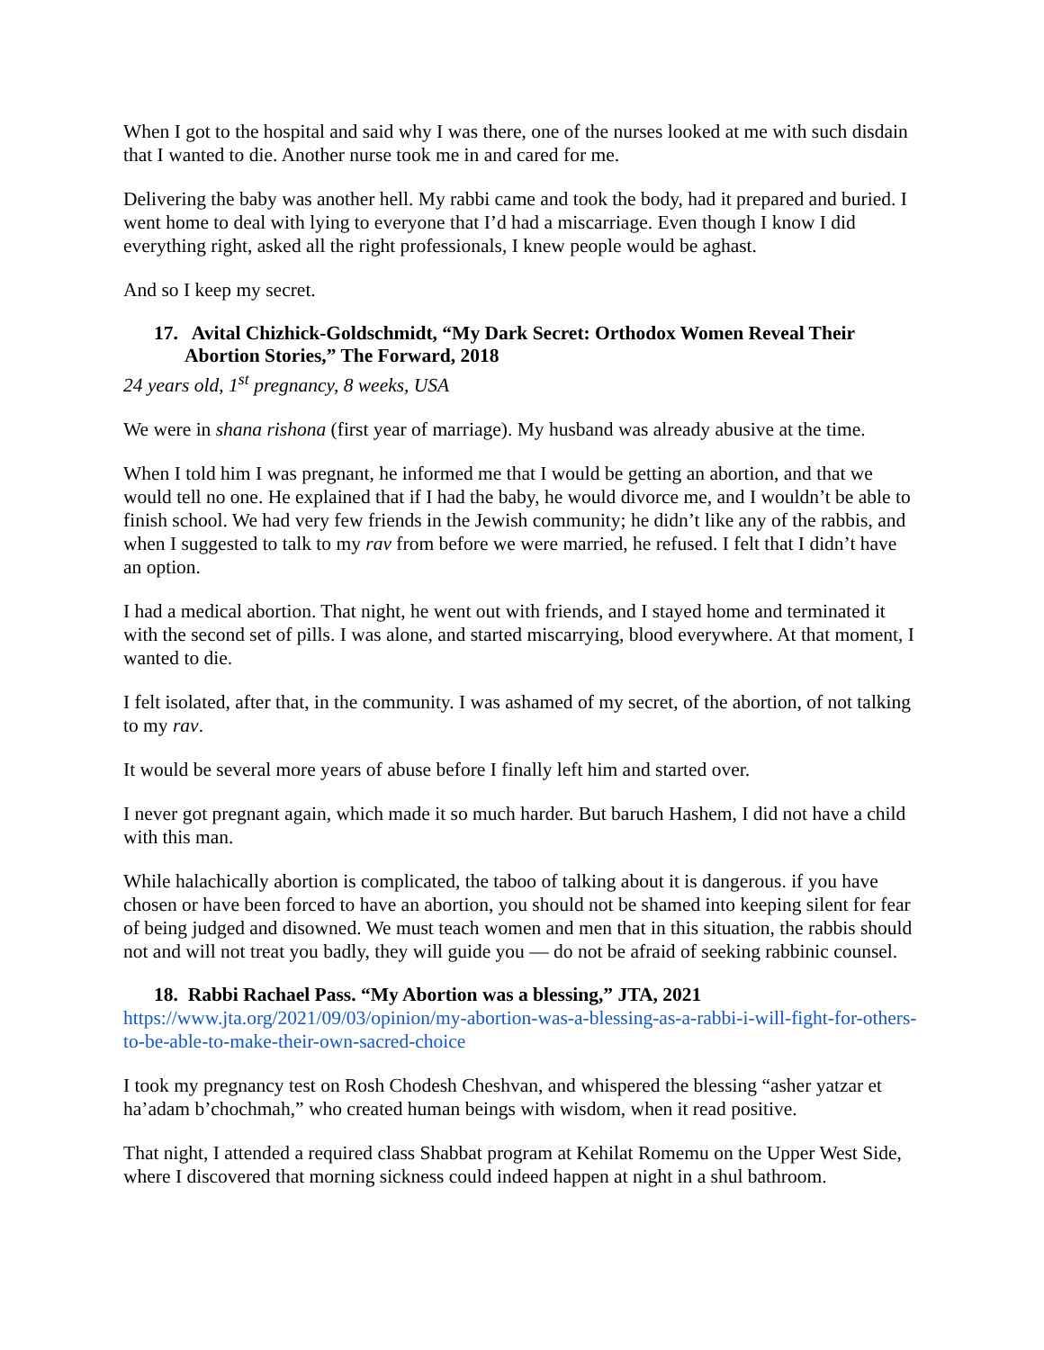When I got to the hospital and said why I was there, one of the nurses looked at me with such disdain that I wanted to die. Another nurse took me in and cared for me.
Delivering the baby was another hell. My rabbi came and took the body, had it prepared and buried. I went home to deal with lying to everyone that I’d had a miscarriage. Even though I know I did everything right, asked all the right professionals, I knew people would be aghast.
And so I keep my secret.
17. Avital Chizhick-Goldschmidt, “My Dark Secret: Orthodox Women Reveal Their
Abortion Stories,” The Forward, 2018
24 years old, 1<sup>st</sup> pregnancy, 8 weeks, USA
We were in shana rishona (first year of marriage). My husband was already abusive at the time.
When I told him I was pregnant, he informed me that I would be getting an abortion, and that we would tell no one. He explained that if I had the baby, he would divorce me, and I wouldn’t be able to finish school. We had very few friends in the Jewish community; he didn’t like any of the rabbis, and when I suggested to talk to my rav from before we were married, he refused. I felt that I didn’t have an option.
I had a medical abortion. That night, he went out with friends, and I stayed home and terminated it with the second set of pills. I was alone, and started miscarrying, blood everywhere. At that moment, I wanted to die.
I felt isolated, after that, in the community. I was ashamed of my secret, of the abortion, of not talking to my rav.
It would be several more years of abuse before I finally left him and started over.
I never got pregnant again, which made it so much harder. But baruch Hashem, I did not have a child with this man.
While halachically abortion is complicated, the taboo of talking about it is dangerous. if you have chosen or have been forced to have an abortion, you should not be shamed into keeping silent for fear of being judged and disowned. We must teach women and men that in this situation, the rabbis should not and will not treat you badly, they will guide you — do not be afraid of seeking rabbinic counsel.
18. Rabbi Rachael Pass. “My Abortion was a blessing,” JTA, 2021
https://www.jta.org/2021/09/03/opinion/my-abortion-was-a-blessing-as-a-rabbi-i-will-fight-for-others-to-be-able-to-make-their-own-sacred-choice
I took my pregnancy test on Rosh Chodesh Cheshvan, and whispered the blessing “asher yatzar et ha’adam b’chochmah,” who created human beings with wisdom, when it read positive.
That night, I attended a required class Shabbat program at Kehilat Romemu on the Upper West Side, where I discovered that morning sickness could indeed happen at night in a shul bathroom.